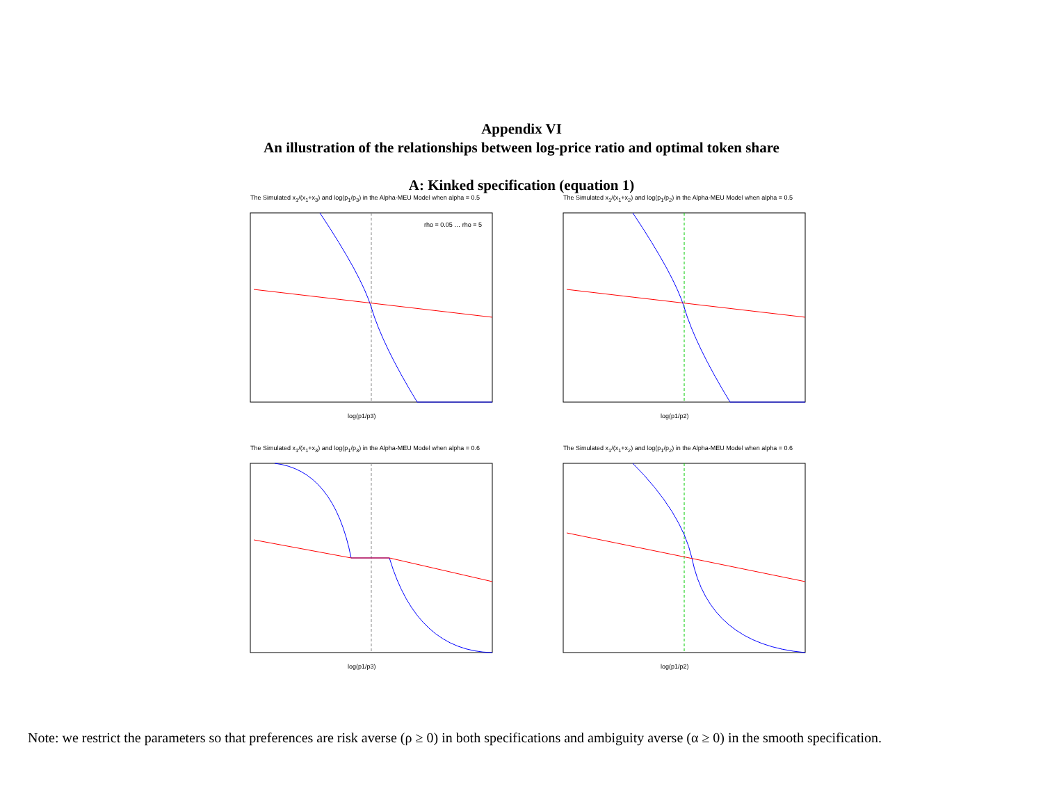Appendix VI
An illustration of the relationships between log-price ratio and optimal token share
A: Kinked specification (equation 1)
The Simulated x<sub>1</sub>/(x<sub>1</sub>+x<sub>3</sub>) and log(p<sub>1</sub>/p<sub>3</sub>) in the Alpha-MEU Model when alpha = 0.5
log(p1/p3)
rho = 0.05 … rho = 5
The Simulated x<sub>1</sub>/(x<sub>1</sub>+x<sub>2</sub>) and log(p<sub>1</sub>/p<sub>2</sub>) in the Alpha-MEU Model when alpha = 0.5
log(p1/p2)
The Simulated x<sub>1</sub>/(x<sub>1</sub>+x<sub>3</sub>) and log(p<sub>1</sub>/p<sub>3</sub>) in the Alpha-MEU Model when alpha = 0.6
log(p1/p3)
The Simulated x<sub>1</sub>/(x<sub>1</sub>+x<sub>2</sub>) and log(p<sub>1</sub>/p<sub>2</sub>) in the Alpha-MEU Model when alpha = 0.6
log(p1/p2)
Note: we restrict the parameters so that preferences are risk averse (ρ ≥ 0) in both specifications and ambiguity averse (α ≥ 0) in the smooth specification.